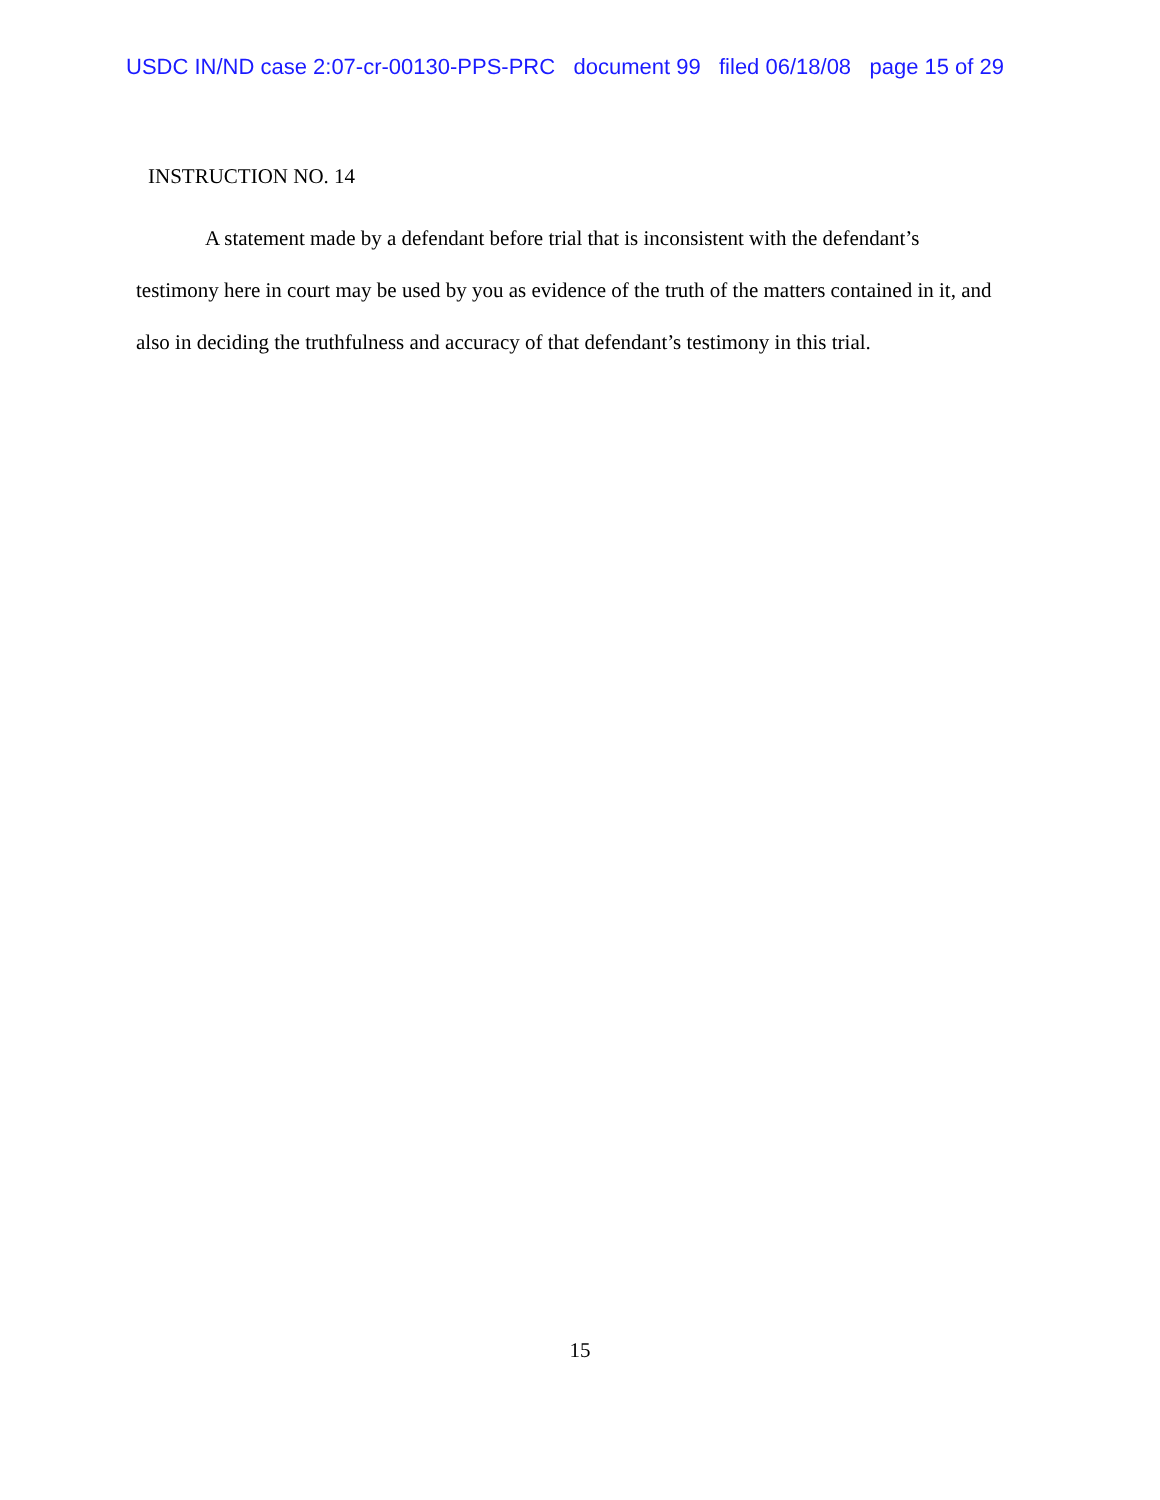USDC IN/ND case 2:07-cr-00130-PPS-PRC document 99 filed 06/18/08 page 15 of 29
INSTRUCTION NO. 14
A statement made by a defendant before trial that is inconsistent with the defendant’s testimony here in court may be used by you as evidence of the truth of the matters contained in it, and also in deciding the truthfulness and accuracy of that defendant’s testimony in this trial.
15